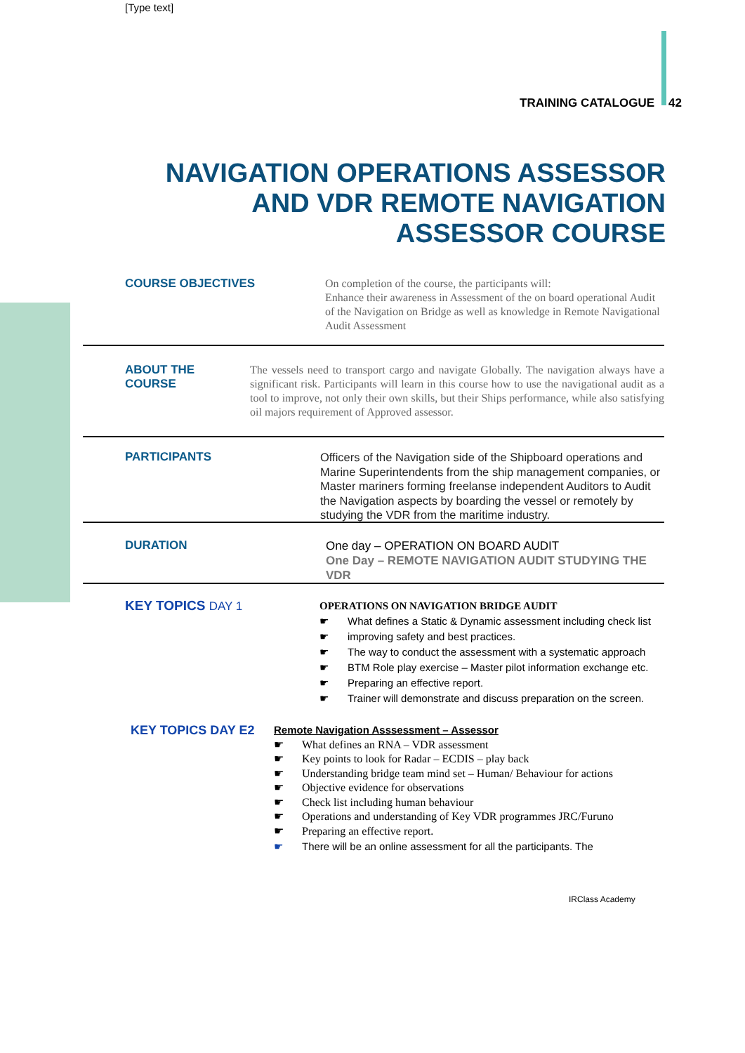[Type text]
TRAINING CATALOGUE 42
NAVIGATION OPERATIONS ASSESSOR AND VDR REMOTE NAVIGATION ASSESSOR COURSE
COURSE OBJECTIVES
On completion of the course, the participants will:
Enhance their awareness in Assessment of the on board operational Audit of the Navigation on Bridge as well as knowledge in Remote Navigational Audit Assessment
ABOUT THE COURSE
The vessels need to transport cargo and navigate Globally. The navigation always have a significant risk. Participants will learn in this course how to use the navigational audit as a tool to improve, not only their own skills, but their Ships performance, while also satisfying oil majors requirement of Approved assessor.
PARTICIPANTS
Officers of the Navigation side of the Shipboard operations and Marine Superintendents from the ship management companies, or Master mariners forming freelanse independent Auditors to Audit the Navigation aspects by boarding the vessel or remotely by studying the VDR from the maritime industry.
DURATION
One day – OPERATION ON BOARD AUDIT
One Day – REMOTE NAVIGATION AUDIT STUDYING THE VDR
KEY TOPICS DAY 1
OPERATIONS ON NAVIGATION BRIDGE AUDIT
☛ What defines a Static & Dynamic assessment including check list
☛ improving safety and best practices.
☛ The way to conduct the assessment with a systematic approach
☛ BTM Role play exercise – Master pilot information exchange etc.
☛ Preparing an effective report.
☛ Trainer will demonstrate and discuss preparation on the screen.
KEY TOPICS DAY E2
Remote Navigation Asssessment – Assessor
☛ What defines an RNA – VDR assessment
☛ Key points to look for Radar – ECDIS – play back
☛ Understanding bridge team mind set – Human/ Behaviour for actions
☛ Objective evidence for observations
☛ Check list including human behaviour
☛ Operations and understanding of Key VDR programmes JRC/Furuno
☛ Preparing an effective report.
☛ There will be an online assessment for all the participants. The
IRClass Academy